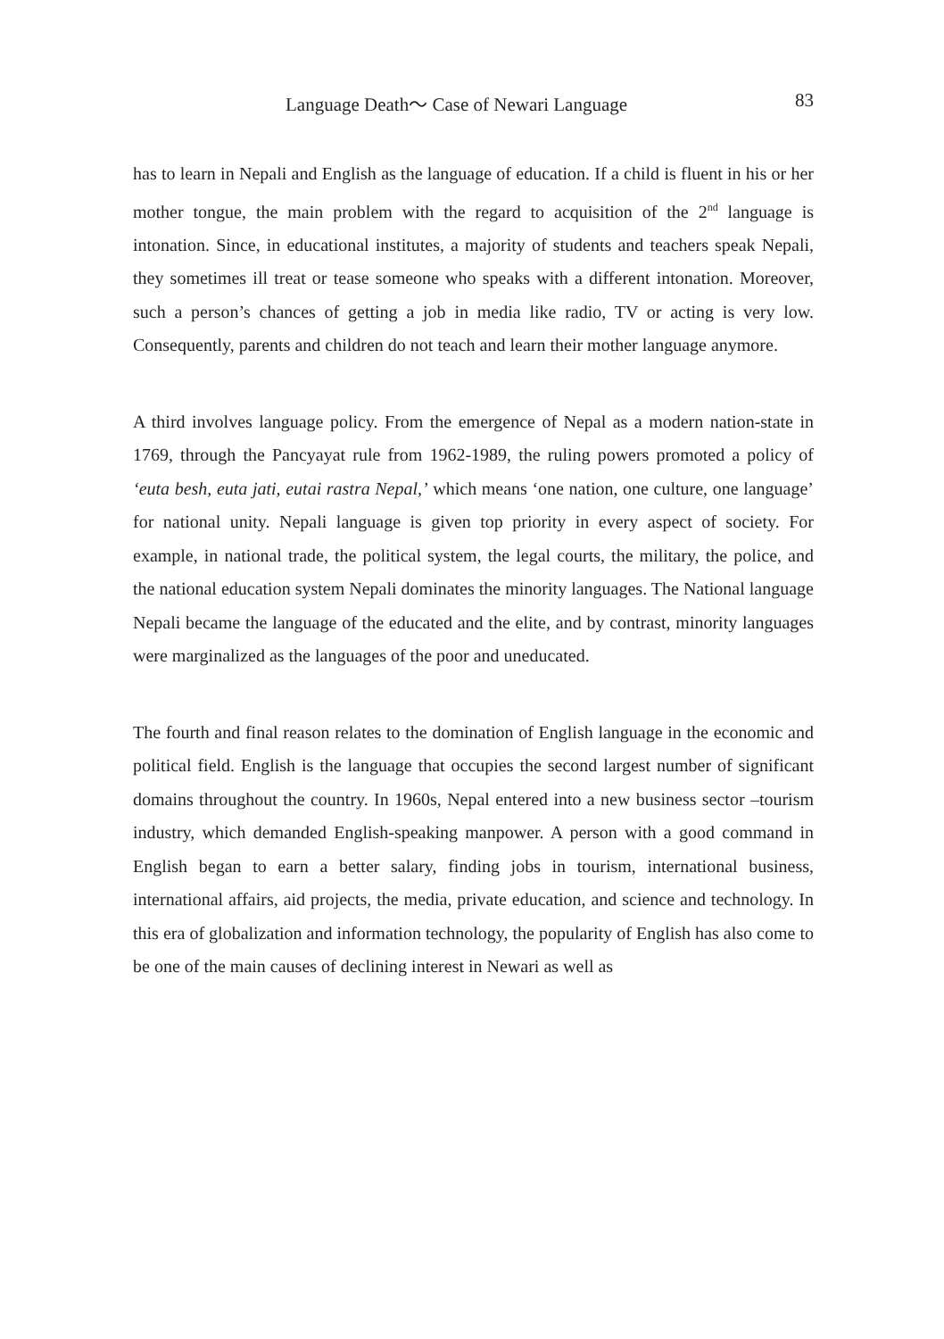Language Death～ Case of Newari Language 83
has to learn in Nepali and English as the language of education. If a child is fluent in his or her mother tongue, the main problem with the regard to acquisition of the 2<sup>nd</sup> language is intonation. Since, in educational institutes, a majority of students and teachers speak Nepali, they sometimes ill treat or tease someone who speaks with a different intonation. Moreover, such a person’s chances of getting a job in media like radio, TV or acting is very low. Consequently, parents and children do not teach and learn their mother language anymore.
A third involves language policy. From the emergence of Nepal as a modern nation-state in 1769, through the Pancyayat rule from 1962-1989, the ruling powers promoted a policy of ‘euta besh, euta jati, eutai rastra Nepal,’ which means ‘one nation, one culture, one language’ for national unity. Nepali language is given top priority in every aspect of society. For example, in national trade, the political system, the legal courts, the military, the police, and the national education system Nepali dominates the minority languages. The National language Nepali became the language of the educated and the elite, and by contrast, minority languages were marginalized as the languages of the poor and uneducated.
The fourth and final reason relates to the domination of English language in the economic and political field. English is the language that occupies the second largest number of significant domains throughout the country. In 1960s, Nepal entered into a new business sector –tourism industry, which demanded English-speaking manpower. A person with a good command in English began to earn a better salary, finding jobs in tourism, international business, international affairs, aid projects, the media, private education, and science and technology. In this era of globalization and information technology, the popularity of English has also come to be one of the main causes of declining interest in Newari as well as